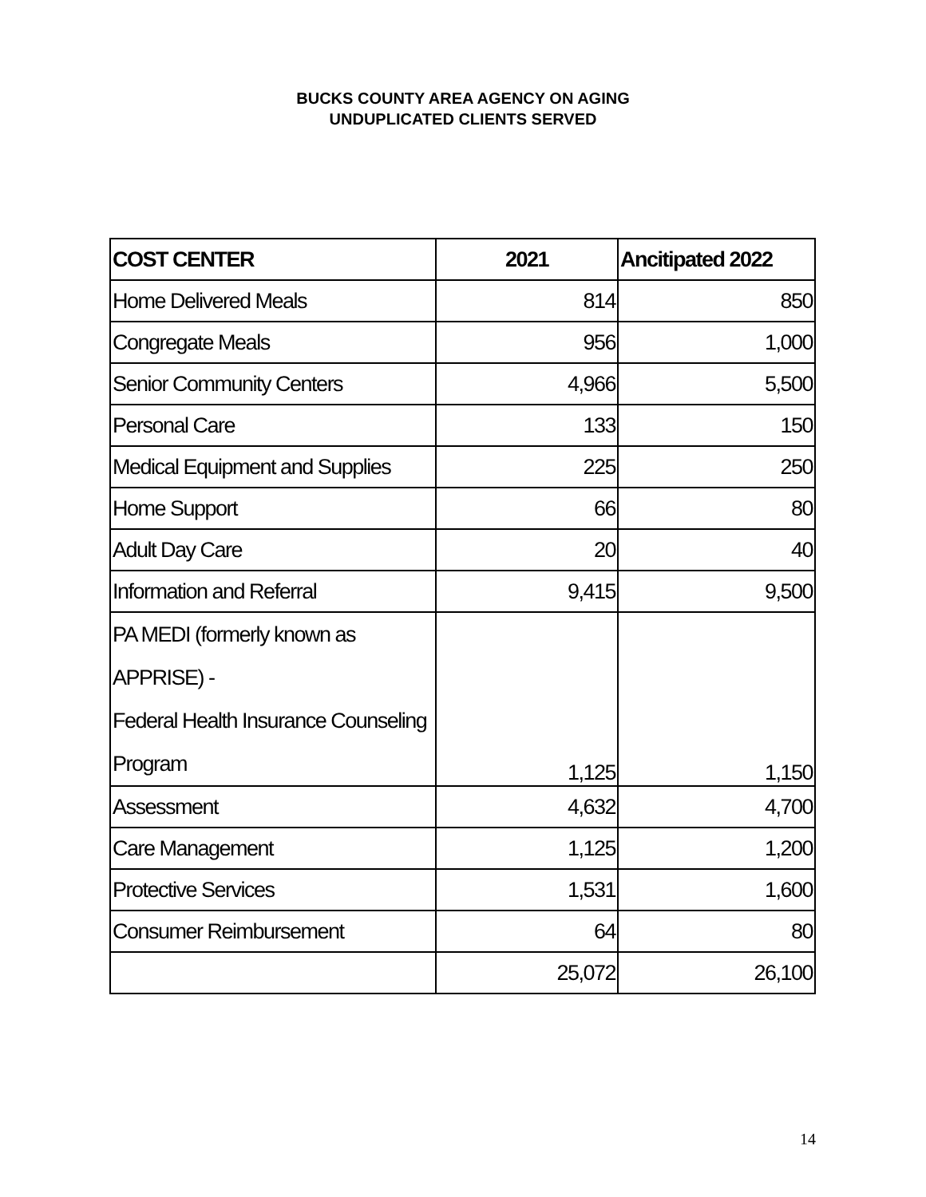BUCKS COUNTY AREA AGENCY ON AGING
UNDUPLICATED CLIENTS SERVED
| COST CENTER | 2021 | Ancitipated 2022 |
| --- | --- | --- |
| Home Delivered Meals | 814 | 850 |
| Congregate Meals | 956 | 1,000 |
| Senior Community Centers | 4,966 | 5,500 |
| Personal Care | 133 | 150 |
| Medical Equipment and Supplies | 225 | 250 |
| Home Support | 66 | 80 |
| Adult Day Care | 20 | 40 |
| Information and Referral | 9,415 | 9,500 |
| PA MEDI (formerly known as APPRISE) - Federal Health Insurance Counseling Program | 1,125 | 1,150 |
| Assessment | 4,632 | 4,700 |
| Care Management | 1,125 | 1,200 |
| Protective Services | 1,531 | 1,600 |
| Consumer Reimbursement | 64 | 80 |
| | 25,072 | 26,100 |
14